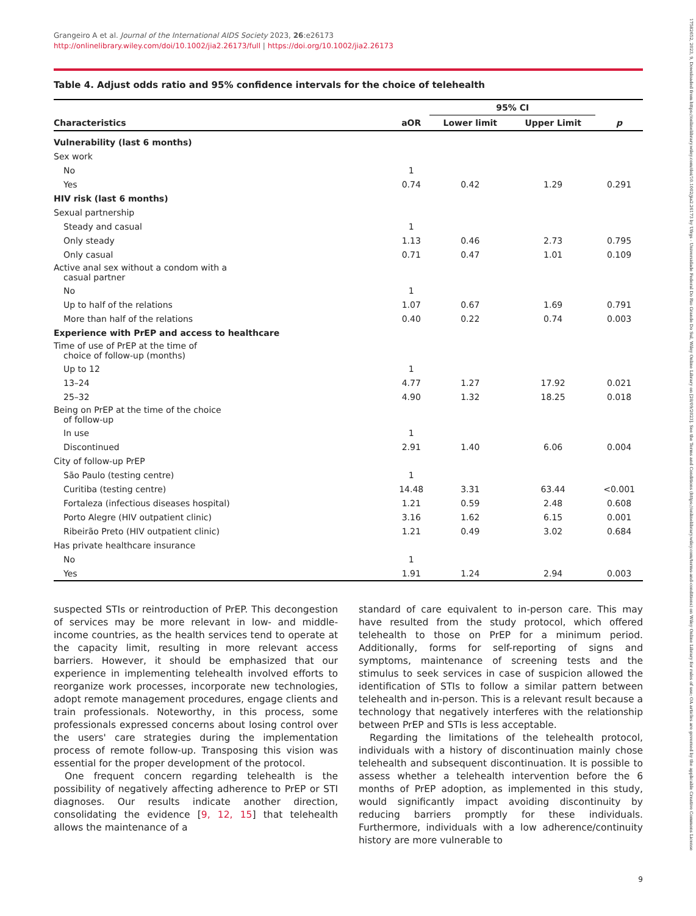Grangeiro A et al. Journal of the International AIDS Society 2023, 26:e26173
http://onlinelibrary.wiley.com/doi/10.1002/jia2.26173/full | https://doi.org/10.1002/jia2.26173
Table 4. Adjust odds ratio and 95% confidence intervals for the choice of telehealth
| Characteristics | aOR | 95% CI | | p |
| --- | --- | --- | --- | --- |
| | | Lower limit | Upper Limit | |
| Vulnerability (last 6 months) | | | | |
| Sex work | | | | |
| No | 1 | | | |
| Yes | 0.74 | 0.42 | 1.29 | 0.291 |
| HIV risk (last 6 months) | | | | |
| Sexual partnership | | | | |
| Steady and casual | 1 | | | |
| Only steady | 1.13 | 0.46 | 2.73 | 0.795 |
| Only casual | 0.71 | 0.47 | 1.01 | 0.109 |
| Active anal sex without a condom with a casual partner | | | | |
| No | 1 | | | |
| Up to half of the relations | 1.07 | 0.67 | 1.69 | 0.791 |
| More than half of the relations | 0.40 | 0.22 | 0.74 | 0.003 |
| Experience with PrEP and access to healthcare | | | | |
| Time of use of PrEP at the time of choice of follow-up (months) | | | | |
| Up to 12 | 1 | | | |
| 13–24 | 4.77 | 1.27 | 17.92 | 0.021 |
| 25–32 | 4.90 | 1.32 | 18.25 | 0.018 |
| Being on PrEP at the time of the choice of follow-up | | | | |
| In use | 1 | | | |
| Discontinued | 2.91 | 1.40 | 6.06 | 0.004 |
| City of follow-up PrEP | | | | |
| São Paulo (testing centre) | 1 | | | |
| Curitiba (testing centre) | 14.48 | 3.31 | 63.44 | <0.001 |
| Fortaleza (infectious diseases hospital) | 1.21 | 0.59 | 2.48 | 0.608 |
| Porto Alegre (HIV outpatient clinic) | 3.16 | 1.62 | 6.15 | 0.001 |
| Ribeirão Preto (HIV outpatient clinic) | 1.21 | 0.49 | 3.02 | 0.684 |
| Has private healthcare insurance | | | | |
| No | 1 | | | |
| Yes | 1.91 | 1.24 | 2.94 | 0.003 |
suspected STIs or reintroduction of PrEP. This decongestion of services may be more relevant in low- and middle-income countries, as the health services tend to operate at the capacity limit, resulting in more relevant access barriers. However, it should be emphasized that our experience in implementing telehealth involved efforts to reorganize work processes, incorporate new technologies, adopt remote management procedures, engage clients and train professionals. Noteworthy, in this process, some professionals expressed concerns about losing control over the users' care strategies during the implementation process of remote follow-up. Transposing this vision was essential for the proper development of the protocol.
One frequent concern regarding telehealth is the possibility of negatively affecting adherence to PrEP or STI diagnoses. Our results indicate another direction, consolidating the evidence [9, 12, 15] that telehealth allows the maintenance of a
standard of care equivalent to in-person care. This may have resulted from the study protocol, which offered telehealth to those on PrEP for a minimum period. Additionally, forms for self-reporting of signs and symptoms, maintenance of screening tests and the stimulus to seek services in case of suspicion allowed the identification of STIs to follow a similar pattern between telehealth and in-person. This is a relevant result because a technology that negatively interferes with the relationship between PrEP and STIs is less acceptable.
Regarding the limitations of the telehealth protocol, individuals with a history of discontinuation mainly chose telehealth and subsequent discontinuation. It is possible to assess whether a telehealth intervention before the 6 months of PrEP adoption, as implemented in this study, would significantly impact avoiding discontinuity by reducing barriers promptly for these individuals. Furthermore, individuals with a low adherence/continuity history are more vulnerable to
9
17582652, 2023, 9, Downloaded from https://onlinelibrary.wiley.com/doi/10.1002/jia2.26173 by Ufrgs - Universidade Federal Do Rio Grande Do Sul, Wiley Online Library on [28/09/2023]. See the Terms and Conditions (https://onlinelibrary.wiley.com/terms-and-conditions) on Wiley Online Library for rules of use; OA articles are governed by the applicable Creative Commons License